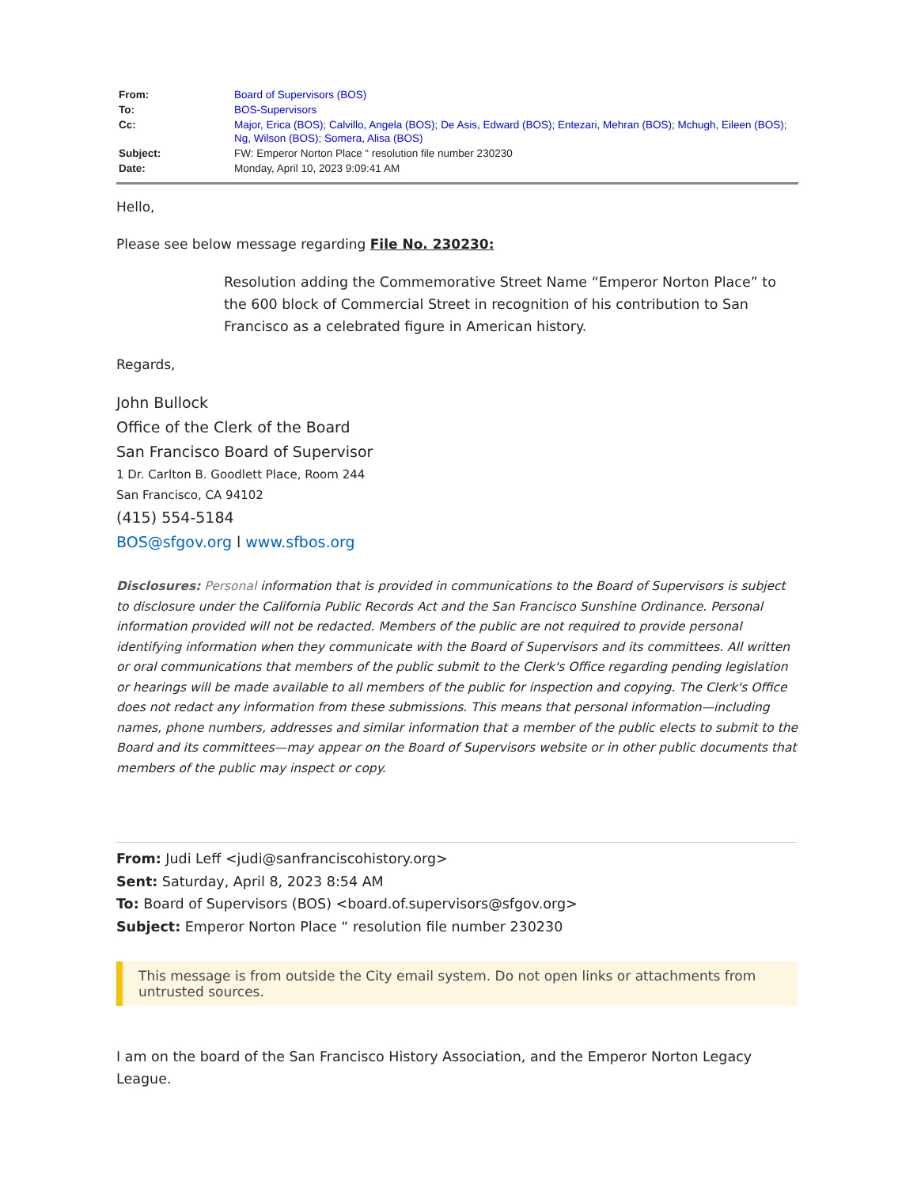| From: | Board of Supervisors (BOS) |
| To: | BOS-Supervisors |
| Cc: | Major, Erica (BOS) ; Calvillo, Angela (BOS) ; De Asis, Edward (BOS) ; Entezari, Mehran (BOS) ; Mchugh, Eileen (BOS) ; Ng, Wilson (BOS) ; Somera, Alisa (BOS) |
| Subject: | FW: Emperor Norton Place “ resolution file number 230230 |
| Date: | Monday, April 10, 2023 9:09:41 AM |
Hello,
Please see below message regarding File No. 230230:
Resolution adding the Commemorative Street Name “Emperor Norton Place” to the 600 block of Commercial Street in recognition of his contribution to San Francisco as a celebrated figure in American history.
Regards,
John Bullock
Office of the Clerk of the Board
San Francisco Board of Supervisor
1 Dr. Carlton B. Goodlett Place, Room 244
San Francisco, CA 94102
(415) 554-5184
BOS@sfgov.org l www.sfbos.org
Disclosures: Personal information that is provided in communications to the Board of Supervisors is subject to disclosure under the California Public Records Act and the San Francisco Sunshine Ordinance. Personal information provided will not be redacted. Members of the public are not required to provide personal identifying information when they communicate with the Board of Supervisors and its committees. All written or oral communications that members of the public submit to the Clerk's Office regarding pending legislation or hearings will be made available to all members of the public for inspection and copying. The Clerk's Office does not redact any information from these submissions. This means that personal information—including names, phone numbers, addresses and similar information that a member of the public elects to submit to the Board and its committees—may appear on the Board of Supervisors website or in other public documents that members of the public may inspect or copy.
From: Judi Leff <judi@sanfranciscohistory.org>
Sent: Saturday, April 8, 2023 8:54 AM
To: Board of Supervisors (BOS) <board.of.supervisors@sfgov.org>
Subject: Emperor Norton Place “ resolution file number 230230
This message is from outside the City email system. Do not open links or attachments from untrusted sources.
I am on the board of the San Francisco History Association, and the Emperor Norton Legacy League.